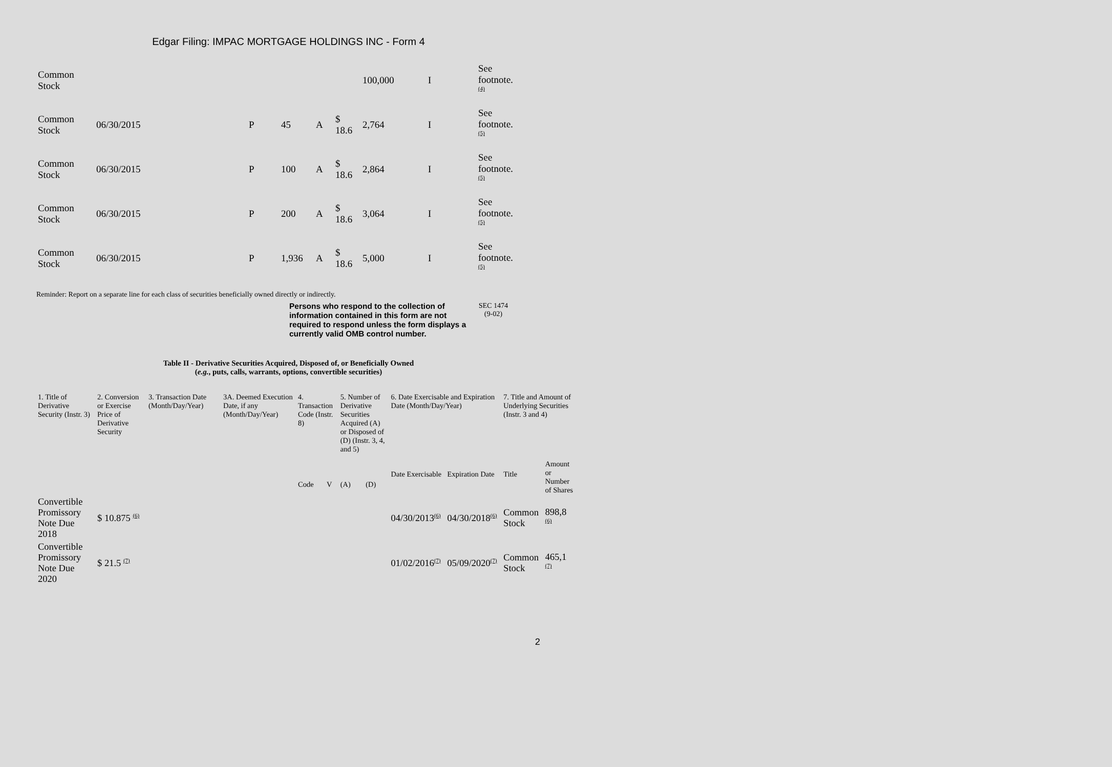Edgar Filing: IMPAC MORTGAGE HOLDINGS INC - Form 4
| Common Stock | | | | | | 100,000 | I | See footnote. <sup>(4)</sup> |
| Common Stock | 06/30/2015 | P | 45 | A | $ 18.6 | 2,764 | I | See footnote. <sup>(5)</sup> |
| Common Stock | 06/30/2015 | P | 100 | A | $ 18.6 | 2,864 | I | See footnote. <sup>(5)</sup> |
| Common Stock | 06/30/2015 | P | 200 | A | $ 18.6 | 3,064 | I | See footnote. <sup>(5)</sup> |
| Common Stock | 06/30/2015 | P | 1,936 | A | $ 18.6 | 5,000 | I | See footnote. <sup>(5)</sup> |
Reminder: Report on a separate line for each class of securities beneficially owned directly or indirectly.
Persons who respond to the collection of information contained in this form are not required to respond unless the form displays a currently valid OMB control number.
SEC 1474
(9-02)
Table II - Derivative Securities Acquired, Disposed of, or Beneficially Owned
(e.g., puts, calls, warrants, options, convertible securities)
| 1. Title of Derivative Security (Instr. 3) | 2. Conversion or Exercise Price of Derivative Security | 3. Transaction Date (Month/Day/Year) | 3A. Deemed Execution Date, if any (Month/Day/Year) | 4. Transaction Code (Instr. 8) | | 5. Number of Derivative Securities Acquired (A) or Disposed of (D) (Instr. 3, 4, and 5) | | 6. Date Exercisable and Expiration Date (Month/Day/Year) | | 7. Title and Amount of Underlying Securities (Instr. 3 and 4) | |
| | | | | Code | V | (A) | (D) | Date Exercisable | Expiration Date | Title | Amount or Number of Shares |
| Convertible Promissory Note Due 2018 | $ 10.875 <sup>(6)</sup> | | | | | | | 04/30/2013<sup>(6)</sup> | 04/30/2018<sup>(6)</sup> | Common Stock | 898,8 <sup>(6)</sup> |
| Convertible Promissory Note Due 2020 | $ 21.5 <sup>(7)</sup> | | | | | | | 01/02/2016<sup>(7)</sup> | 05/09/2020<sup>(7)</sup> | Common Stock | 465,1 <sup>(7)</sup> |
2